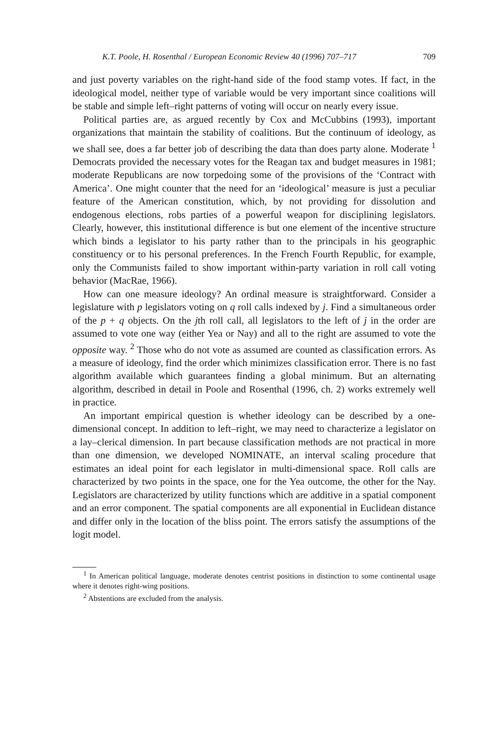K.T. Poole, H. Rosenthal / European Economic Review 40 (1996) 707–717 709
and just poverty variables on the right-hand side of the food stamp votes. If fact, in the ideological model, neither type of variable would be very important since coalitions will be stable and simple left–right patterns of voting will occur on nearly every issue.
Political parties are, as argued recently by Cox and McCubbins (1993), important organizations that maintain the stability of coalitions. But the continuum of ideology, as we shall see, does a far better job of describing the data than does party alone. Moderate <sup>1</sup> Democrats provided the necessary votes for the Reagan tax and budget measures in 1981; moderate Republicans are now torpedoing some of the provisions of the ‘Contract with America’. One might counter that the need for an ‘ideological’ measure is just a peculiar feature of the American constitution, which, by not providing for dissolution and endogenous elections, robs parties of a powerful weapon for disciplining legislators. Clearly, however, this institutional difference is but one element of the incentive structure which binds a legislator to his party rather than to the principals in his geographic constituency or to his personal preferences. In the French Fourth Republic, for example, only the Communists failed to show important within-party variation in roll call voting behavior (MacRae, 1966).
How can one measure ideology? An ordinal measure is straightforward. Consider a legislature with p legislators voting on q roll calls indexed by j. Find a simultaneous order of the p + q objects. On the jth roll call, all legislators to the left of j in the order are assumed to vote one way (either Yea or Nay) and all to the right are assumed to vote the opposite way. <sup>2</sup> Those who do not vote as assumed are counted as classification errors. As a measure of ideology, find the order which minimizes classification error. There is no fast algorithm available which guarantees finding a global minimum. But an alternating algorithm, described in detail in Poole and Rosenthal (1996, ch. 2) works extremely well in practice.
An important empirical question is whether ideology can be described by a one-dimensional concept. In addition to left–right, we may need to characterize a legislator on a lay–clerical dimension. In part because classification methods are not practical in more than one dimension, we developed NOMINATE, an interval scaling procedure that estimates an ideal point for each legislator in multi-dimensional space. Roll calls are characterized by two points in the space, one for the Yea outcome, the other for the Nay. Legislators are characterized by utility functions which are additive in a spatial component and an error component. The spatial components are all exponential in Euclidean distance and differ only in the location of the bliss point. The errors satisfy the assumptions of the logit model.
<sup>1</sup> In American political language, moderate denotes centrist positions in distinction to some continental usage where it denotes right-wing positions.
<sup>2</sup> Abstentions are excluded from the analysis.